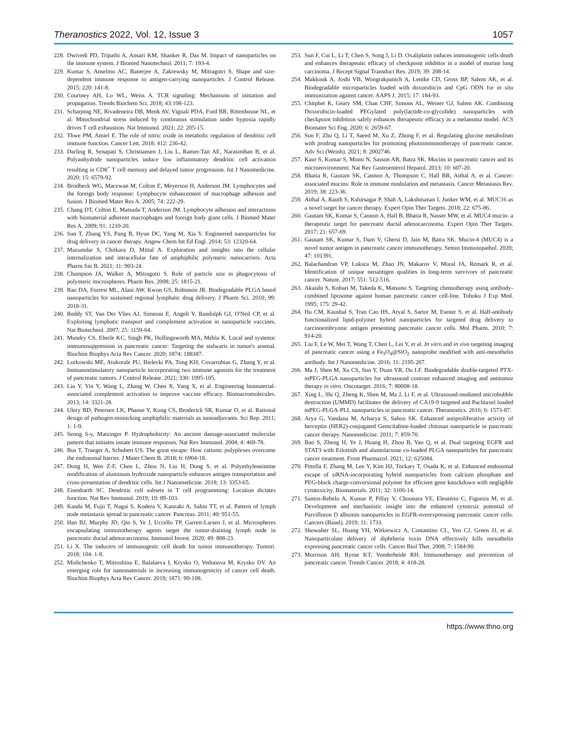Theranostics 2022, Vol. 12, Issue 3 1057
228. Dwivedi PD, Tripathi A, Ansari KM, Shanker R, Das M. Impact of nanoparticles on the immune system. J Biomed Nanotechnol. 2011; 7: 193-4.
229. Kumar S, Anselmo AC, Banerjee A, Zakrewsky M, Mitragotri S. Shape and size-dependent immune response to antigen-carrying nanoparticles. J Control Release. 2015; 220: 141-8.
230. Courtney AH, Lo WL, Weiss A. TCR signaling: Mechanisms of initiation and propagation. Trends Biochem Sci. 2018; 43:108-123.
231. Scharping NE, Rivadeneira DB, Menk AV, Vignali PDA, Ford BR, Rittenhouse NL, et al. Mitochondrial stress induced by continuous stimulation under hypoxia rapidly drives T cell exhaustion. Nat Immunol. 2021; 22: 205-15.
232. Thwe PM, Amiel E. The role of nitric oxide in metabolic regulation of dendritic cell immune function. Cancer Lett. 2018; 412: 236-42.
233. Darling R, Senapati S, Christiansen J, Liu L, Ramer-Tait AE, Narasimhan B, et al. Polyanhydride nanoparticles induce low inflammatory dendritic cell activation resulting in CD8<sup>+</sup> T cell memory and delayed tumor progression. Int J Nanomedicine. 2020; 15: 6579-92.
234. Brodbeck WG, Macewan M, Colton E, Meyerson H, Anderson JM. Lymphocytes and the foreign body response: Lymphocyte enhancement of macrophage adhesion and fusion. J Biomed Mater Res A. 2005; 74: 222-29.
235. Chang DT, Colton E, Matsuda T, Anderson JM. Lymphocyte adhesion and interactions with biomaterial adherent macrophages and foreign body giant cells. J Biomed Mater Res A. 2009; 91: 1210-20.
236. Sun T, Zhang YS, Pang B, Hyun DC, Yang M, Xia Y. Engineered nanoparticles for drug delivery in cancer therapy. Angew Chem Int Ed Engl. 2014; 53: 12320-64.
237. Mazumdar S, Chitkara D, Mittal A. Exploration and insights into the cellular internalization and intracellular fate of amphiphilic polymeric nanocarriers. Acta Pharm Sin B. 2021; 11: 903-24.
238. Champion JA, Walker A, Mitragotri S. Role of particle size in phagocytosis of polymeric microspheres. Pharm Res. 2008; 25: 1815-21.
239. Rao DA, Forrest ML, Alani AW, Kwon GS, Robinson JR. Biodegradable PLGA based nanoparticles for sustained regional lymphatic drug delivery. J Pharm Sci. 2010; 99: 2018-31.
240. Reddy ST, Van Der Vlies AJ, Simeoni E, Angeli V, Randolph GJ, O'Neil CP, et al. Exploiting lymphatic transport and complement activation in nanoparticle vaccines. Nat Biotechnol. 2007; 25: 1159-64.
241. Mundry CS, Eberle KC, Singh PK, Hollingsworth MA, Mehla K. Local and systemic immunosuppression in pancreatic cancer: Targeting the stalwarts in tumor's arsenal. Biochim Biophys Acta Rev Cancer. 2020; 1874: 188387.
242. Lorkowski ME, Atukorale PU, Bielecki PA, Tong KH, Covarrubias G, Zhang Y, et al. Immunostimulatory nanoparticle incorporating two immune agonists for the treatment of pancreatic tumors. J Control Release. 2021; 330: 1095-105.
243. Liu Y, Yin Y, Wang L, Zhang W, Chen X, Yang X, et al. Engineering biomaterial-associated complement activation to improve vaccine efficacy. Biomacromolecules. 2013; 14: 3321-28.
244. Ulery BD, Petersen LK, Phanse Y, Kong CS, Broderick SR, Kumar D, et al. Rational design of pathogen-mimicking amphiphilic materials as nanoadjuvants. Sci Rep. 2011; 1: 1-9.
245. Seong S-y, Matzinger P. Hydrophobicity: An ancient damage-associated molecular pattern that initiates innate immune responses. Nat Rev Immunol. 2004; 4: 469-78.
246. Bus T, Traeger A, Schubert US. The great escape: How cationic polyplexes overcome the endosomal barrier. J Mater Chem B. 2018; 6: 6904-18.
247. Dong H, Wen Z-F, Chen L, Zhou N, Liu H, Dong S, et al. Polyethyleneimine modification of aluminum hydroxide nanoparticle enhances antigen transportation and cross-presentation of dendritic cells. Int J Nanomedicine. 2018; 13: 3353-65.
248. Eisenbarth SC. Dendritic cell subsets in T cell programming: Location dictates function. Nat Rev Immunol. 2019; 19: 89-103.
249. Kanda M, Fujii T, Nagai S, Kodera Y, Kanzaki A, Sahin TT, et al. Pattern of lymph node metastasis spread in pancreatic cancer. Pancreas. 2011; 40: 951-55.
250. Han BJ, Murphy JD, Qin S, Ye J, Uccello TP, Garrett-Larsen J, et al. Microspheres encapsulating immunotherapy agents target the tumor-draining lymph node in pancreatic ductal adenocarcinoma. Immunol Invest. 2020; 49: 808-23.
251. Li X. The inducers of immunogenic cell death for tumor immunotherapy. Tumori. 2018; 104: 1-8.
252. Mishchenko T, Mitroshina E, Balalaeva I, Krysko O, Vedunova M, Krysko DV. An emerging role for nanomaterials in increasing immunogenicity of cancer cell death. Biochim Biophys Acta Rev Cancer. 2019; 1871: 99-108.
253. Sun F, Cui L, Li T, Chen S, Song J, Li D. Oxaliplatin induces immunogenic cells death and enhances therapeutic efficacy of checkpoint inhibitor in a model of murine lung carcinoma. J Recept Signal Transduct Res. 2019; 39: 208-14.
254. Makkouk A, Joshi VB, Wongrakpanich A, Lemke CD, Gross BP, Salem AK, et al. Biodegradable microparticles loaded with doxorubicin and CpG ODN for in situ immunization against cancer. AAPS J. 2015; 17: 184-93.
255. Chitphet K, Geary SM, Chan CHF, Simons AL, Weiner GJ, Salem AK. Combining Doxorubicin-loaded PEGylated poly(lactide-co-glycolide) nanoparticles with checkpoint inhibition safely enhances therapeutic efficacy in a melanoma model. ACS Biomater Sci Eng. 2020; 6: 2659-67.
256. Sun F, Zhu Q, Li T, Saeed M, Xu Z, Zhong F, et al. Regulating glucose metabolism with prodrug nanoparticles for promoting photoimmunotherapy of pancreatic cancer. Adv Sci (Weinh). 2021; 8: 2002746.
257. Kaur S, Kumar S, Momi N, Sasson AR, Batra SK. Mucins in pancreatic cancer and its microenvironment. Nat Rev Gastroenterol Hepatol. 2013; 10: 607-20.
258. Bhatia R, Gautam SK, Cannon A, Thompson C, Hall BR, Aithal A, et al. Cancer-associated mucins: Role in immune modulation and metastasis. Cancer Metastasis Rev. 2019; 38: 223-36.
259. Aithal A, Rauth S, Kshirsagar P, Shah A, Lakshmanan I, Junker WM, et al. MUC16 as a novel target for cancer therapy. Expert Opin Ther Targets. 2018; 22: 675-86.
260. Gautam SK, Kumar S, Cannon A, Hall B, Bhatia R, Nasser MW, et al. MUC4 mucin- a therapeutic target for pancreatic ductal adenocarcinoma. Expert Opin Ther Targets. 2017; 21: 657-69.
261. Gautam SK, Kumar S, Dam V, Ghersi D, Jain M, Batra SK. Mucin-4 (MUC4) is a novel tumor antigen in pancreatic cancer immunotherapy. Semin Immunopathol. 2020; 47: 101391.
262. Balachandran VP, Luksza M, Zhao JN, Makarov V, Moral JA, Remark R, et al. Identification of unique neoantigen qualities in long-term survivors of pancreatic cancer. Nature. 2017; 551: 512-516.
263. Akaishi S, Kobari M, Takeda K, Matsuno S. Targeting chemotherapy using antibody-combined liposome against human pancreatic cancer cell-line. Tohoku J Exp Med. 1995; 175: 29-42.
264. Hu CM, Kaushal S, Tran Cao HS, Aryal S, Sartor M, Esener S, et al. Half-antibody functionalized lipid-polymer hybrid nanoparticles for targeted drug delivery to carcinoembryonic antigen presenting pancreatic cancer cells. Mol Pharm. 2010; 7: 914-20.
265. Liu F, Le W, Mei T, Wang T, Chen L, Lei Y, et al. In vitro and in vivo targeting imaging of pancreatic cancer using a Fe<sub>3</sub>O<sub>4</sub>@SiO<sub>2</sub> nanoprobe modified with anti-mesothelin antibody. Int J Nanomedicine. 2016; 11: 2195-207.
266. Ma J, Shen M, Xu CS, Sun Y, Duan YR, Du LF. Biodegradable double-targeted PTX-mPEG-PLGA nanoparticles for ultrasound contrast enhanced imaging and antitumor therapy in vitro. Oncotarget. 2016; 7: 80008-18.
267. Xing L, Shi Q, Zheng K, Shen M, Ma J, Li F, et al. Ultrasound-mediated microbubble destruction (UMMD) facilitates the delivery of CA19-9 targeted and Paclitaxel loaded mPEG-PLGA-PLL nanoparticles in pancreatic cancer. Theranostics. 2016; 6: 1573-87.
268. Arya G, Vandana M, Acharya S, Sahoo SK. Enhanced antiproliferative activity of herceptin (HER2)-conjugated Gemcitabine-loaded chitosan nanoparticle in pancreatic cancer therapy. Nanomedicine. 2011; 7: 859-70.
269. Bao S, Zheng H, Ye J, Huang H, Zhou B, Yao Q, et al. Dual targeting EGFR and STAT3 with Erlotinib and alantolactone co-loaded PLGA nanoparticles for pancreatic cancer treatment. Front Pharmacol. 2021; 12: 625084.
270. Pittella F, Zhang M, Lee Y, Kim HJ, Tockary T, Osada K, et al. Enhanced endosomal escape of siRNA-incorporating hybrid nanoparticles from calcium phosphate and PEG-block charge-conversional polymer for efficient gene knockdown with negligible cytotoxicity. Biomaterials. 2011; 32: 3106-14.
271. Santos-Rebelo A, Kumar P, Pillay V, Choonara YE, Eleutério C, Figueira M, et al. Development and mechanistic insight into the enhanced cytotoxic potential of Parvifloron D albumin nanoparticles in EGFR-overexpressing pancreatic cancer cells. Cancers (Basel). 2019; 11: 1733.
272. Showalter SL, Huang YH, Witkiewicz A, Costantino CL, Yeo CJ, Green JJ, et al. Nanoparticulate delivery of diphtheria toxin DNA effectively kills mesothelin expressing pancreatic cancer cells. Cancer Biol Ther. 2008; 7: 1584-90.
273. Morrison AH, Byrne KT, Vonderheide RH. Immunotherapy and prevention of pancreatic cancer. Trends Cancer. 2018; 4: 418-28.
https://www.thno.org